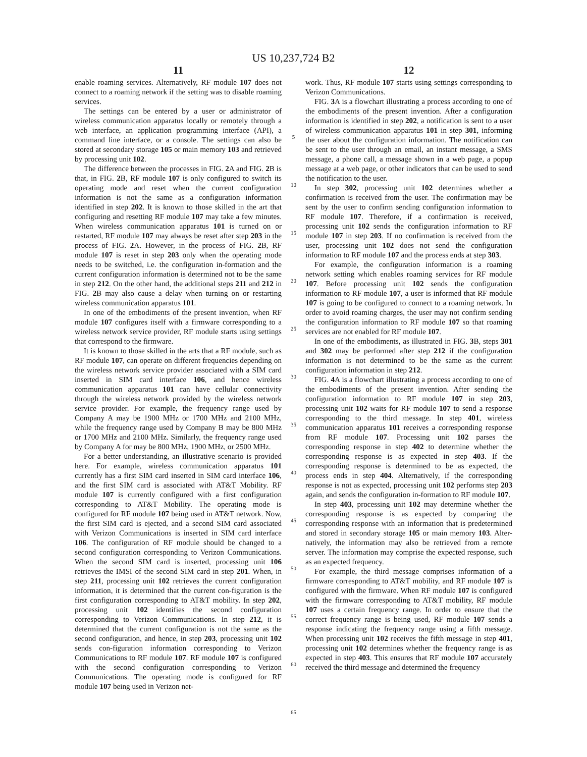US 10,237,724 B2
11
enable roaming services. Alternatively, RF module 107 does not connect to a roaming network if the setting was to disable roaming services.
The settings can be entered by a user or administrator of wireless communication apparatus locally or remotely through a web interface, an application programming interface (API), a command line interface, or a console. The settings can also be stored at secondary storage 105 or main memory 103 and retrieved by processing unit 102.
The difference between the processes in FIG. 2 A and FIG. 2 B is that, in FIG. 2 B, RF module 107 is only configured to switch its operating mode and reset when the current configuration information is not the same as a configuration information identified in step 202. It is known to those skilled in the art that configuring and resetting RF module 107 may take a few minutes. When wireless communication apparatus 101 is turned on or restarted, RF module 107 may always be reset after step 203 in the process of FIG. 2 A. However, in the process of FIG. 2 B, RF module 107 is reset in step 203 only when the operating mode needs to be switched, i.e. the configuration in-formation and the current configuration information is determined not to be the same in step 212. On the other hand, the additional steps 211 and 212 in FIG. 2 B may also cause a delay when turning on or restarting wireless communication apparatus 101.
In one of the embodiments of the present invention, when RF module 107 configures itself with a firmware corresponding to a wireless network service provider, RF module starts using settings that correspond to the firmware.
It is known to those skilled in the arts that a RF module, such as RF module 107, can operate on different frequencies depending on the wireless network service provider associated with a SIM card inserted in SIM card interface 106, and hence wireless communication apparatus 101 can have cellular connectivity through the wireless network provided by the wireless network service provider. For example, the frequency range used by Company A may be 1900 MHz or 1700 MHz and 2100 MHz, while the frequency range used by Company B may be 800 MHz or 1700 MHz and 2100 MHz. Similarly, the frequency range used by Company A for may be 800 MHz, 1900 MHz, or 2500 MHz.
For a better understanding, an illustrative scenario is provided here. For example, wireless communication apparatus 101 currently has a first SIM card inserted in SIM card interface 106, and the first SIM card is associated with AT&T Mobility. RF module 107 is currently configured with a first configuration corresponding to AT&T Mobility. The operating mode is configured for RF module 107 being used in AT&T network. Now, the first SIM card is ejected, and a second SIM card associated with Verizon Communications is inserted in SIM card interface 106. The configuration of RF module should be changed to a second configuration corresponding to Verizon Communications. When the second SIM card is inserted, processing unit 106 retrieves the IMSI of the second SIM card in step 201. When, in step 211, processing unit 102 retrieves the current configuration information, it is determined that the current con-figuration is the first configuration corresponding to AT&T mobility. In step 202, processing unit 102 identifies the second configuration corresponding to Verizon Communications. In step 212, it is determined that the current configuration is not the same as the second configuration, and hence, in step 203, processing unit 102 sends con-figuration information corresponding to Verizon Communications to RF module 107. RF module 107 is configured with the second configuration corresponding to Verizon Communications. The operating mode is configured for RF module 107 being used in Verizon net-
5
10
15
20
25
30
35
40
45
50
55
60
65
12
work. Thus, RF module 107 starts using settings corresponding to Verizon Communications.
FIG. 3 A is a flowchart illustrating a process according to one of the embodiments of the present invention. After a configuration information is identified in step 202, a notification is sent to a user of wireless communication apparatus 101 in step 301, informing the user about the configuration information. The notification can be sent to the user through an email, an instant message, a SMS message, a phone call, a message shown in a web page, a popup message at a web page, or other indicators that can be used to send the notification to the user.
In step 302, processing unit 102 determines whether a confirmation is received from the user. The confirmation may be sent by the user to confirm sending configuration information to RF module 107. Therefore, if a confirmation is received, processing unit 102 sends the configuration information to RF module 107 in step 203. If no confirmation is received from the user, processing unit 102 does not send the configuration information to RF module 107 and the process ends at step 303.
For example, the configuration information is a roaming network setting which enables roaming services for RF module 107. Before processing unit 102 sends the configuration information to RF module 107, a user is informed that RF module 107 is going to be configured to connect to a roaming network. In order to avoid roaming charges, the user may not confirm sending the configuration information to RF module 107 so that roaming services are not enabled for RF module 107.
In one of the embodiments, as illustrated in FIG. 3 B, steps 301 and 302 may be performed after step 212 if the configuration information is not determined to be the same as the current configuration information in step 212.
FIG. 4 A is a flowchart illustrating a process according to one of the embodiments of the present invention. After sending the configuration information to RF module 107 in step 203, processing unit 102 waits for RF module 107 to send a response corresponding to the third message. In step 401, wireless communication apparatus 101 receives a corresponding response from RF module 107. Processing unit 102 parses the corresponding response in step 402 to determine whether the corresponding response is as expected in step 403. If the corresponding response is determined to be as expected, the process ends in step 404. Alternatively, if the corresponding response is not as expected, processing unit 102 performs step 203 again, and sends the configuration in-formation to RF module 107.
In step 403, processing unit 102 may determine whether the corresponding response is as expected by comparing the corresponding response with an information that is predetermined and stored in secondary storage 105 or main memory 103. Alter-natively, the information may also be retrieved from a remote server. The information may comprise the expected response, such as an expected frequency.
For example, the third message comprises information of a firmware corresponding to AT&T mobility, and RF module 107 is configured with the firmware. When RF module 107 is configured with the firmware corresponding to AT&T mobility, RF module 107 uses a certain frequency range. In order to ensure that the correct frequency range is being used, RF module 107 sends a response indicating the frequency range using a fifth message. When processing unit 102 receives the fifth message in step 401, processing unit 102 determines whether the frequency range is as expected in step 403. This ensures that RF module 107 accurately received the third message and determined the frequency